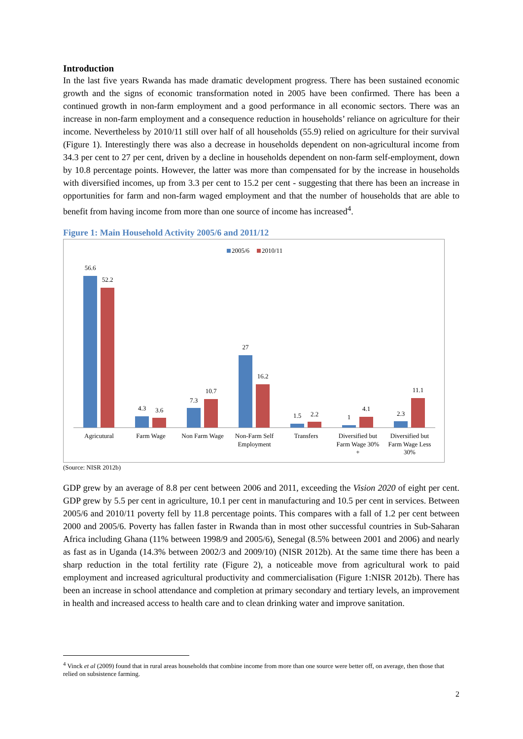Introduction
In the last five years Rwanda has made dramatic development progress. There has been sustained economic growth and the signs of economic transformation noted in 2005 have been confirmed. There has been a continued growth in non-farm employment and a good performance in all economic sectors. There was an increase in non-farm employment and a consequence reduction in households’ reliance on agriculture for their income. Nevertheless by 2010/11 still over half of all households (55.9) relied on agriculture for their survival (Figure 1). Interestingly there was also a decrease in households dependent on non-agricultural income from 34.3 per cent to 27 per cent, driven by a decline in households dependent on non-farm self-employment, down by 10.8 percentage points. However, the latter was more than compensated for by the increase in households with diversified incomes, up from 3.3 per cent to 15.2 per cent - suggesting that there has been an increase in opportunities for farm and non-farm waged employment and that the number of households that are able to benefit from having income from more than one source of income has increased<sup>4</sup>.
Figure 1: Main Household Activity 2005/6 and 2011/12
2005/6
2010/11
56.6
52.2
4.3
3.6
7.3
10.7
27
16.2
1.5
2.2
1
4.1
2.3
11.1
Agricutural
Farm Wage
Non Farm Wage
Non-Farm Self
Employment
Transfers
Diversified but
Farm Wage 30%
+
Diversified but
Farm Wage Less
30%
(Source: NISR 2012b)
GDP grew by an average of 8.8 per cent between 2006 and 2011, exceeding the Vision 2020 of eight per cent. GDP grew by 5.5 per cent in agriculture, 10.1 per cent in manufacturing and 10.5 per cent in services. Between 2005/6 and 2010/11 poverty fell by 11.8 percentage points. This compares with a fall of 1.2 per cent between 2000 and 2005/6. Poverty has fallen faster in Rwanda than in most other successful countries in Sub-Saharan Africa including Ghana (11% between 1998/9 and 2005/6), Senegal (8.5% between 2001 and 2006) and nearly as fast as in Uganda (14.3% between 2002/3 and 2009/10) (NISR 2012b). At the same time there has been a sharp reduction in the total fertility rate (Figure 2), a noticeable move from agricultural work to paid employment and increased agricultural productivity and commercialisation (Figure 1:NISR 2012b). There has been an increase in school attendance and completion at primary secondary and tertiary levels, an improvement in health and increased access to health care and to clean drinking water and improve sanitation.
<sup>4</sup> Vinck et al (2009) found that in rural areas households that combine income from more than one source were better off, on average, then those that relied on subsistence farming.
2